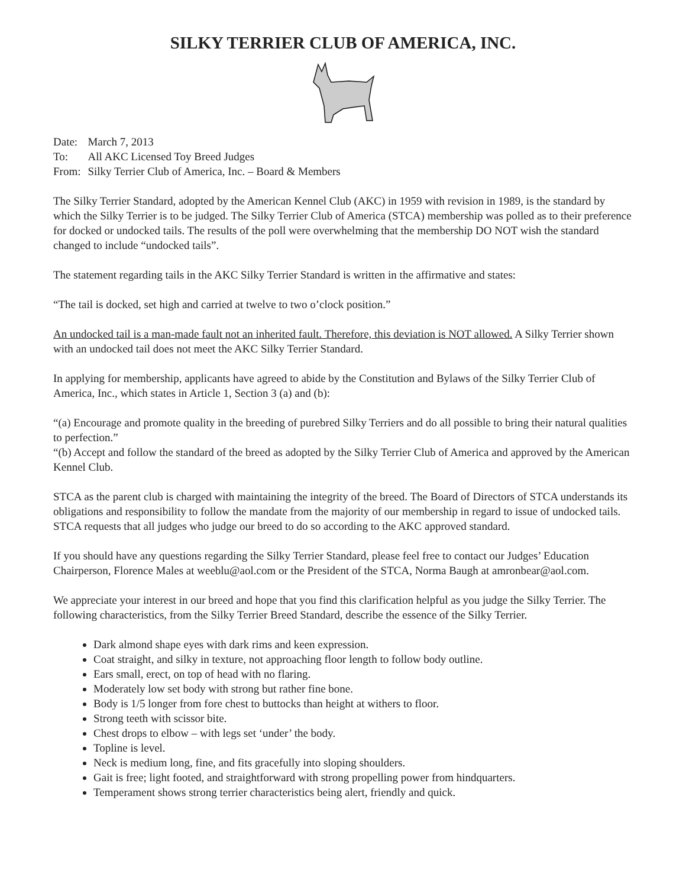SILKY TERRIER CLUB OF AMERICA, INC.
| Date: | March 7, 2013 |
| To: | All AKC Licensed Toy Breed Judges |
| From: | Silky Terrier Club of America, Inc. – Board & Members |
The Silky Terrier Standard, adopted by the American Kennel Club (AKC) in 1959 with revision in 1989, is the standard by which the Silky Terrier is to be judged. The Silky Terrier Club of America (STCA) membership was polled as to their preference for docked or undocked tails. The results of the poll were overwhelming that the membership DO NOT wish the standard changed to include “undocked tails”.
The statement regarding tails in the AKC Silky Terrier Standard is written in the affirmative and states:
“The tail is docked, set high and carried at twelve to two o’clock position.”
An undocked tail is a man-made fault not an inherited fault. Therefore, this deviation is NOT allowed. A Silky Terrier shown with an undocked tail does not meet the AKC Silky Terrier Standard.
In applying for membership, applicants have agreed to abide by the Constitution and Bylaws of the Silky Terrier Club of America, Inc., which states in Article 1, Section 3 (a) and (b):
“(a) Encourage and promote quality in the breeding of purebred Silky Terriers and do all possible to bring their natural qualities to perfection.”
“(b) Accept and follow the standard of the breed as adopted by the Silky Terrier Club of America and approved by the American Kennel Club.
STCA as the parent club is charged with maintaining the integrity of the breed. The Board of Directors of STCA understands its obligations and responsibility to follow the mandate from the majority of our membership in regard to issue of undocked tails. STCA requests that all judges who judge our breed to do so according to the AKC approved standard.
If you should have any questions regarding the Silky Terrier Standard, please feel free to contact our Judges’ Education Chairperson, Florence Males at weeblu@aol.com or the President of the STCA, Norma Baugh at amronbear@aol.com.
We appreciate your interest in our breed and hope that you find this clarification helpful as you judge the Silky Terrier. The following characteristics, from the Silky Terrier Breed Standard, describe the essence of the Silky Terrier.
Dark almond shape eyes with dark rims and keen expression.
Coat straight, and silky in texture, not approaching floor length to follow body outline.
Ears small, erect, on top of head with no flaring.
Moderately low set body with strong but rather fine bone.
Body is 1/5 longer from fore chest to buttocks than height at withers to floor.
Strong teeth with scissor bite.
Chest drops to elbow – with legs set ‘under’ the body.
Topline is level.
Neck is medium long, fine, and fits gracefully into sloping shoulders.
Gait is free; light footed, and straightforward with strong propelling power from hindquarters.
Temperament shows strong terrier characteristics being alert, friendly and quick.